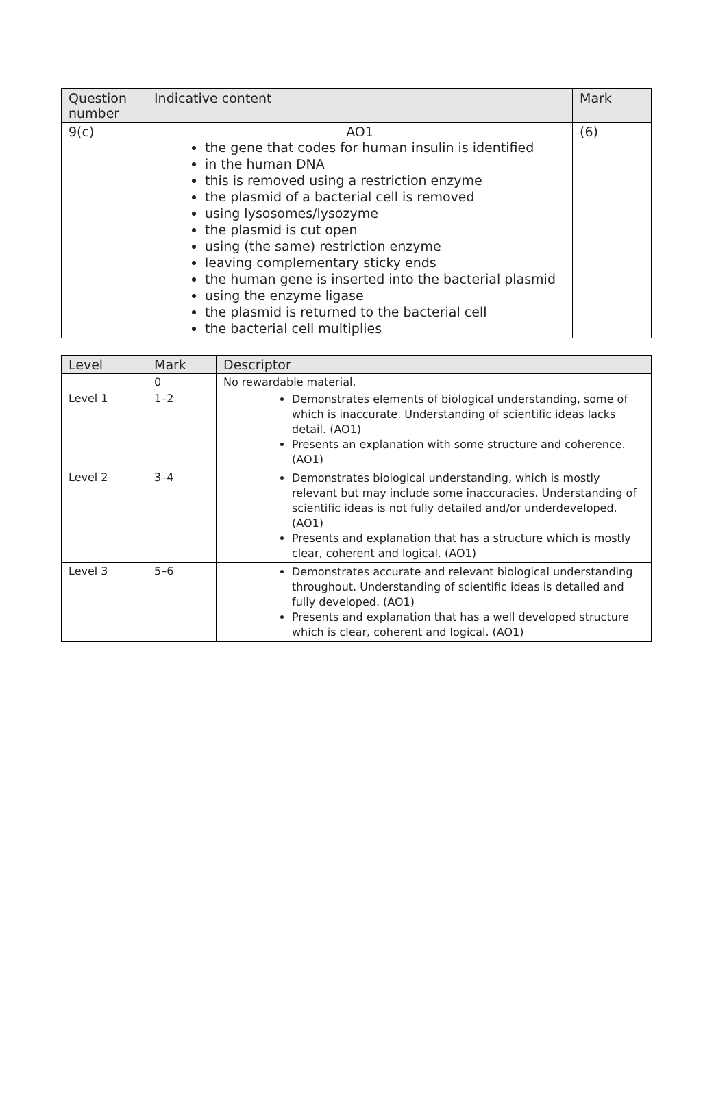| Question number | Indicative content | Mark |
| --- | --- | --- |
| 9(c) | AO1 the gene that codes for human insulin is identified in the human DNA this is removed using a restriction enzyme the plasmid of a bacterial cell is removed using lysosomes/lysozyme the plasmid is cut open using (the same) restriction enzyme leaving complementary sticky ends the human gene is inserted into the bacterial plasmid using the enzyme ligase the plasmid is returned to the bacterial cell the bacterial cell multiplies | (6) |
| Level | Mark | Descriptor |
| --- | --- | --- |
| | 0 | No rewardable material. |
| Level 1 | 1–2 | Demonstrates elements of biological understanding, some of which is inaccurate. Understanding of scientific ideas lacks detail. (AO1) Presents an explanation with some structure and coherence. (AO1) |
| Level 2 | 3–4 | Demonstrates biological understanding, which is mostly relevant but may include some inaccuracies. Understanding of scientific ideas is not fully detailed and/or underdeveloped. (AO1) Presents and explanation that has a structure which is mostly clear, coherent and logical. (AO1) |
| Level 3 | 5–6 | Demonstrates accurate and relevant biological understanding throughout. Understanding of scientific ideas is detailed and fully developed. (AO1) Presents and explanation that has a well developed structure which is clear, coherent and logical. (AO1) |